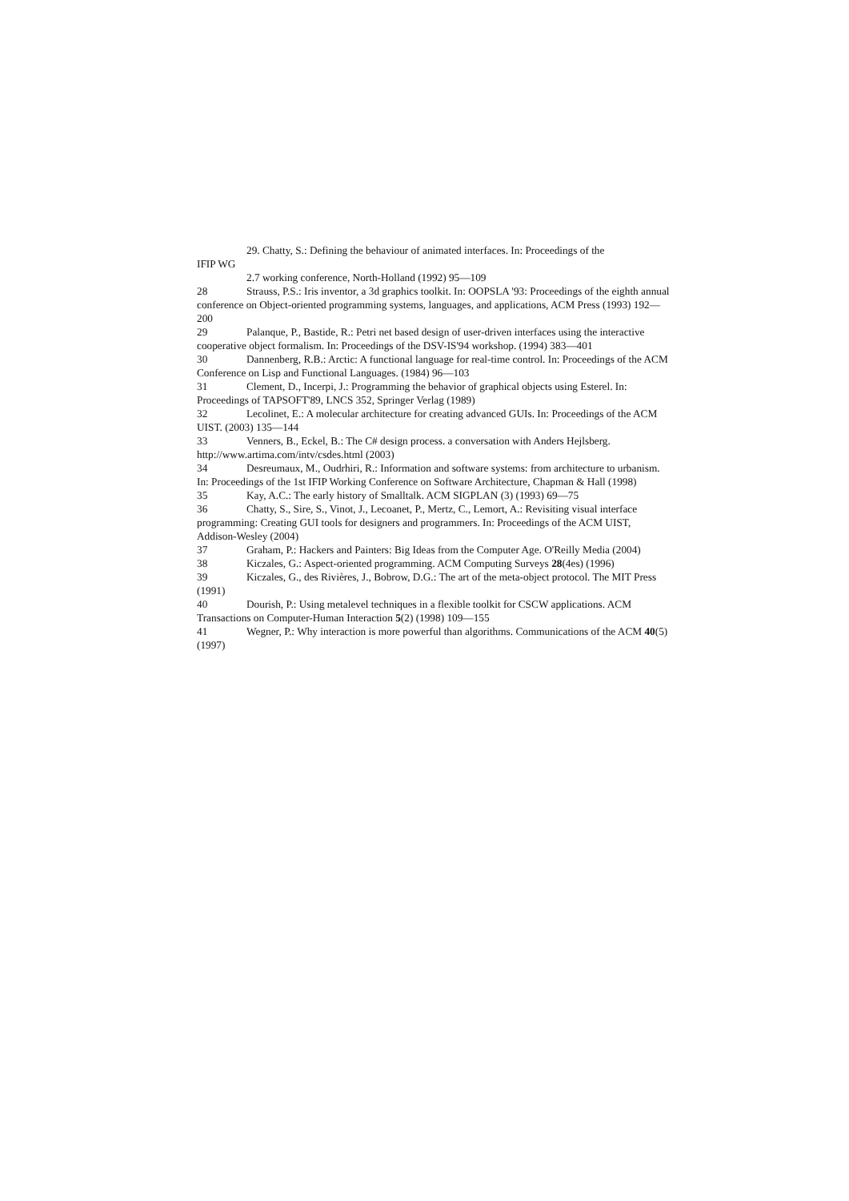29. Chatty, S.: Defining the behaviour of animated interfaces. In: Proceedings of the
IFIP WG
2.7 working conference, North-Holland (1992) 95—109
28 Strauss, P.S.: Iris inventor, a 3d graphics toolkit. In: OOPSLA '93: Proceedings of the eighth annual conference on Object-oriented programming systems, languages, and applications, ACM Press (1993) 192—200
29 Palanque, P., Bastide, R.: Petri net based design of user-driven interfaces using the interactive cooperative object formalism. In: Proceedings of the DSV-IS'94 workshop. (1994) 383—401
30 Dannenberg, R.B.: Arctic: A functional language for real-time control. In: Proceedings of the ACM Conference on Lisp and Functional Languages. (1984) 96—103
31 Clement, D., Incerpi, J.: Programming the behavior of graphical objects using Esterel. In: Proceedings of TAPSOFT'89, LNCS 352, Springer Verlag (1989)
32 Lecolinet, E.: A molecular architecture for creating advanced GUIs. In: Proceedings of the ACM UIST. (2003) 135—144
33 Venners, B., Eckel, B.: The C# design process. a conversation with Anders Hejlsberg. http://www.artima.com/intv/csdes.html (2003)
34 Desreumaux, M., Oudrhiri, R.: Information and software systems: from architecture to urbanism. In: Proceedings of the 1st IFIP Working Conference on Software Architecture, Chapman & Hall (1998)
35 Kay, A.C.: The early history of Smalltalk. ACM SIGPLAN (3) (1993) 69—75
36 Chatty, S., Sire, S., Vinot, J., Lecoanet, P., Mertz, C., Lemort, A.: Revisiting visual interface programming: Creating GUI tools for designers and programmers. In: Proceedings of the ACM UIST, Addison-Wesley (2004)
37 Graham, P.: Hackers and Painters: Big Ideas from the Computer Age. O'Reilly Media (2004)
38 Kiczales, G.: Aspect-oriented programming. ACM Computing Surveys 28(4es) (1996)
39 Kiczales, G., des Rivières, J., Bobrow, D.G.: The art of the meta-object protocol. The MIT Press (1991)
40 Dourish, P.: Using metalevel techniques in a flexible toolkit for CSCW applications. ACM Transactions on Computer-Human Interaction 5(2) (1998) 109—155
41 Wegner, P.: Why interaction is more powerful than algorithms. Communications of the ACM 40(5) (1997)